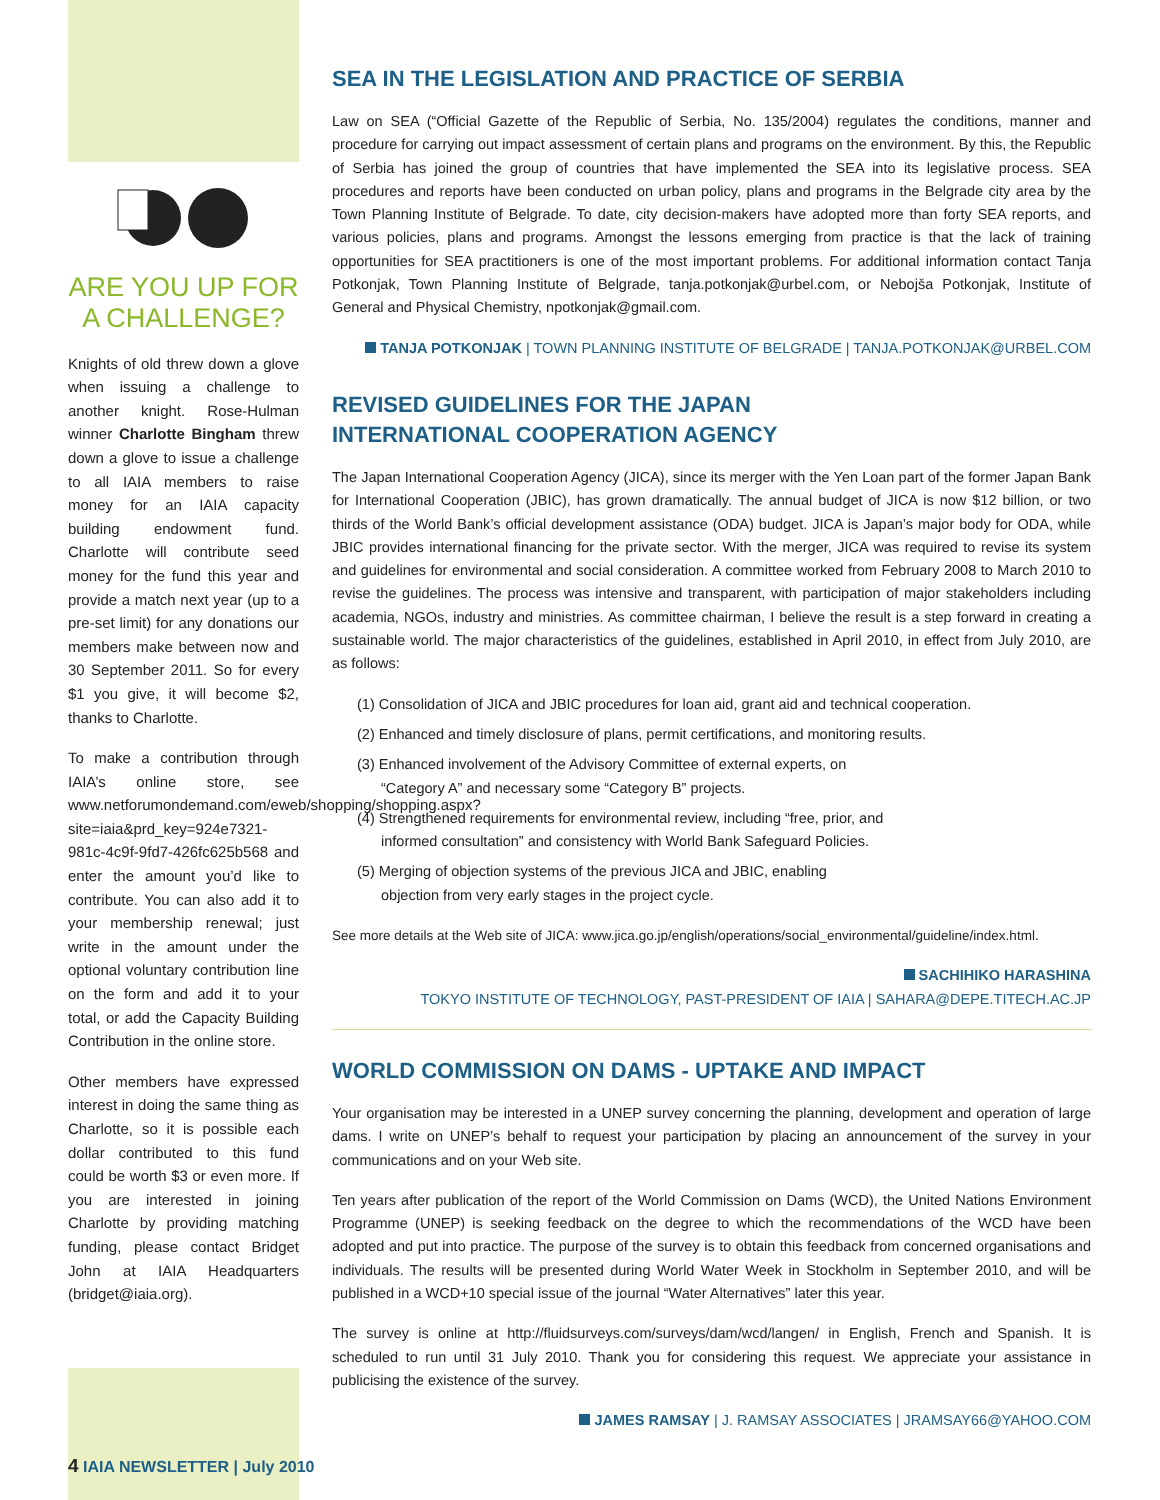ARE YOU UP FOR A CHALLENGE?
Knights of old threw down a glove when issuing a challenge to another knight. Rose-Hulman winner Charlotte Bingham threw down a glove to issue a challenge to all IAIA members to raise money for an IAIA capacity building endowment fund. Charlotte will contribute seed money for the fund this year and provide a match next year (up to a pre-set limit) for any donations our members make between now and 30 September 2011. So for every $1 you give, it will become $2, thanks to Charlotte.
To make a contribution through IAIA’s online store, see www.netforumondemand.com/eweb/shopping/shopping.aspx?site=iaia&prd_key=924e7321-981c-4c9f-9fd7-426fc625b568 and enter the amount you’d like to contribute. You can also add it to your membership renewal; just write in the amount under the optional voluntary contribution line on the form and add it to your total, or add the Capacity Building Contribution in the online store.
Other members have expressed interest in doing the same thing as Charlotte, so it is possible each dollar contributed to this fund could be worth $3 or even more. If you are interested in joining Charlotte by providing matching funding, please contact Bridget John at IAIA Headquarters (bridget@iaia.org).
SEA IN THE LEGISLATION AND PRACTICE OF SERBIA
Law on SEA (“Official Gazette of the Republic of Serbia, No. 135/2004) regulates the conditions, manner and procedure for carrying out impact assessment of certain plans and programs on the environment. By this, the Republic of Serbia has joined the group of countries that have implemented the SEA into its legislative process. SEA procedures and reports have been conducted on urban policy, plans and programs in the Belgrade city area by the Town Planning Institute of Belgrade. To date, city decision-makers have adopted more than forty SEA reports, and various policies, plans and programs. Amongst the lessons emerging from practice is that the lack of training opportunities for SEA practitioners is one of the most important problems. For additional information contact Tanja Potkonjak, Town Planning Institute of Belgrade, tanja.potkonjak@urbel.com, or Nebojša Potkonjak, Institute of General and Physical Chemistry, npotkonjak@gmail.com.
TANJA POTKONJAK | TOWN PLANNING INSTITUTE OF BELGRADE | TANJA.POTKONJAK@URBEL.COM
REVISED GUIDELINES FOR THE JAPAN
INTERNATIONAL COOPERATION AGENCY
The Japan International Cooperation Agency (JICA), since its merger with the Yen Loan part of the former Japan Bank for International Cooperation (JBIC), has grown dramatically. The annual budget of JICA is now $12 billion, or two thirds of the World Bank’s official development assistance (ODA) budget. JICA is Japan’s major body for ODA, while JBIC provides international financing for the private sector. With the merger, JICA was required to revise its system and guidelines for environmental and social consideration. A committee worked from February 2008 to March 2010 to revise the guidelines. The process was intensive and transparent, with participation of major stakeholders including academia, NGOs, industry and ministries. As committee chairman, I believe the result is a step forward in creating a sustainable world. The major characteristics of the guidelines, established in April 2010, in effect from July 2010, are as follows:
(1) Consolidation of JICA and JBIC procedures for loan aid, grant aid and technical cooperation.
(2) Enhanced and timely disclosure of plans, permit certifications, and monitoring results.
(3) Enhanced involvement of the Advisory Committee of external experts, on
“Category A” and necessary some “Category B” projects.
(4) Strengthened requirements for environmental review, including “free, prior, and
informed consultation” and consistency with World Bank Safeguard Policies.
(5) Merging of objection systems of the previous JICA and JBIC, enabling
objection from very early stages in the project cycle.
See more details at the Web site of JICA: www.jica.go.jp/english/operations/social_environmental/guideline/index.html.
SACHIHIKO HARASHINA
TOKYO INSTITUTE OF TECHNOLOGY, PAST-PRESIDENT OF IAIA | SAHARA@DEPE.TITECH.AC.JP
WORLD COMMISSION ON DAMS - UPTAKE AND IMPACT
Your organisation may be interested in a UNEP survey concerning the planning, development and operation of large dams. I write on UNEP’s behalf to request your participation by placing an announcement of the survey in your communications and on your Web site.
Ten years after publication of the report of the World Commission on Dams (WCD), the United Nations Environment Programme (UNEP) is seeking feedback on the degree to which the recommendations of the WCD have been adopted and put into practice. The purpose of the survey is to obtain this feedback from concerned organisations and individuals. The results will be presented during World Water Week in Stockholm in September 2010, and will be published in a WCD+10 special issue of the journal “Water Alternatives” later this year.
The survey is online at http://fluidsurveys.com/surveys/dam/wcd/langen/ in English, French and Spanish. It is scheduled to run until 31 July 2010. Thank you for considering this request. We appreciate your assistance in publicising the existence of the survey.
JAMES RAMSAY | J. RAMSAY ASSOCIATES | JRAMSAY66@YAHOO.COM
4 IAIA NEWSLETTER | July 2010